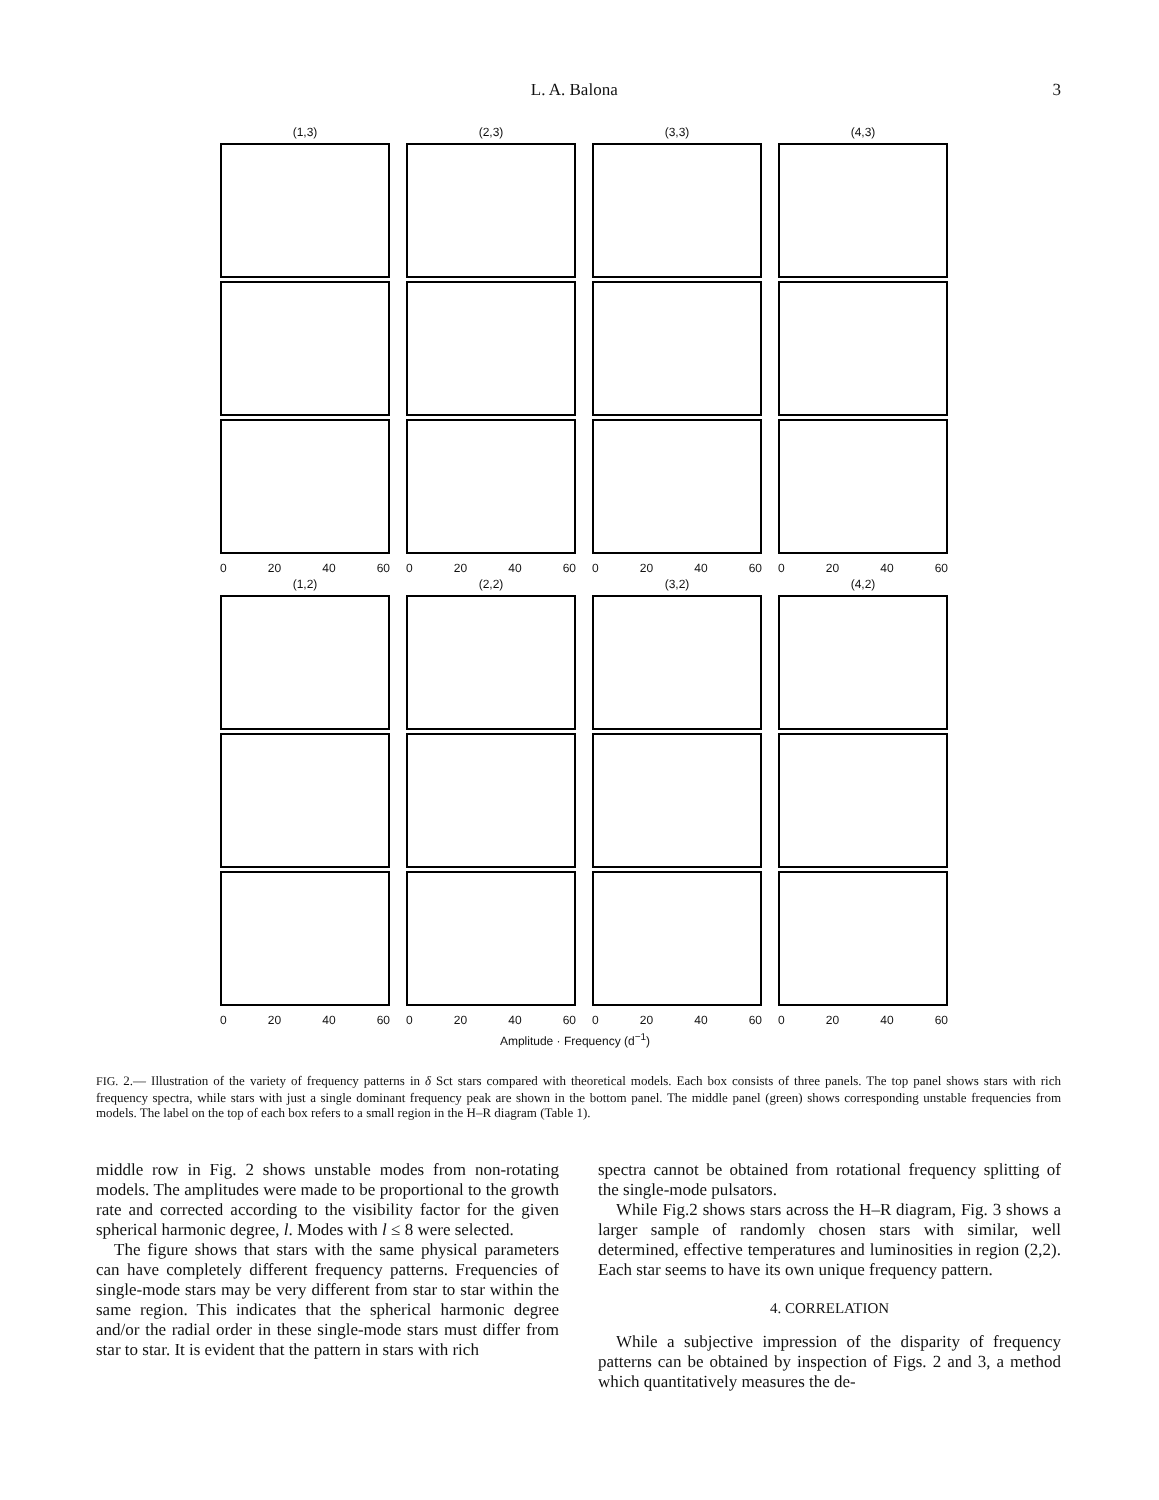L. A. Balona 3
(1,3)
0 20 40 60
(2,3)
0 20 40 60
(3,3)
0 20 40 60
(4,3)
0 20 40 60
(1,2)
0 20 40 60
(2,2)
0 20 40 60
(3,2)
0 20 40 60
(4,2)
0 20 40 60
Amplitude · Frequency (d<sup>−1</sup>)
FIG. 2.— Illustration of the variety of frequency patterns in δ Sct stars compared with theoretical models. Each box consists of three panels. The top panel shows stars with rich frequency spectra, while stars with just a single dominant frequency peak are shown in the bottom panel. The middle panel (green) shows corresponding unstable frequencies from models. The label on the top of each box refers to a small region in the H–R diagram (Table 1).
middle row in Fig. 2 shows unstable modes from non-rotating models. The amplitudes were made to be proportional to the growth rate and corrected according to the visibility factor for the given spherical harmonic degree, l. Modes with l ≤ 8 were selected.
The figure shows that stars with the same physical parameters can have completely different frequency patterns. Frequencies of single-mode stars may be very different from star to star within the same region. This indicates that the spherical harmonic degree and/or the radial order in these single-mode stars must differ from star to star. It is evident that the pattern in stars with rich
spectra cannot be obtained from rotational frequency splitting of the single-mode pulsators.
While Fig.2 shows stars across the H–R diagram, Fig. 3 shows a larger sample of randomly chosen stars with similar, well determined, effective temperatures and luminosities in region (2,2). Each star seems to have its own unique frequency pattern.
4. CORRELATION
While a subjective impression of the disparity of frequency patterns can be obtained by inspection of Figs. 2 and 3, a method which quantitatively measures the de-